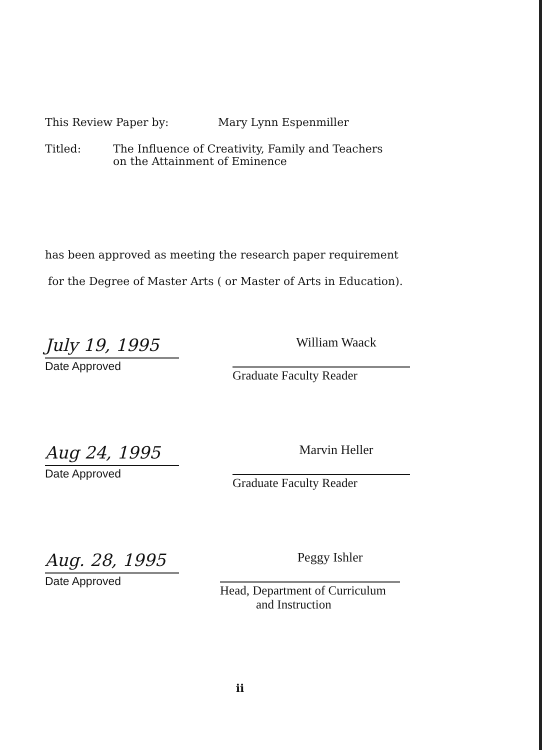This Review Paper by: Mary Lynn Espenmiller
Titled: The Influence of Creativity, Family and Teachers
on the Attainment of Eminence
has been approved as meeting the research paper requirement
for the Degree of Master Arts ( or Master of Arts in Education).
July 19, 1995
Date Approved
William Waack
Graduate Faculty Reader
Aug 24, 1995
Date Approved
Marvin Heller
Graduate Faculty Reader
Aug. 28, 1995
Date Approved
Peggy Ishler
Head, Department of Curriculum
and Instruction
ii